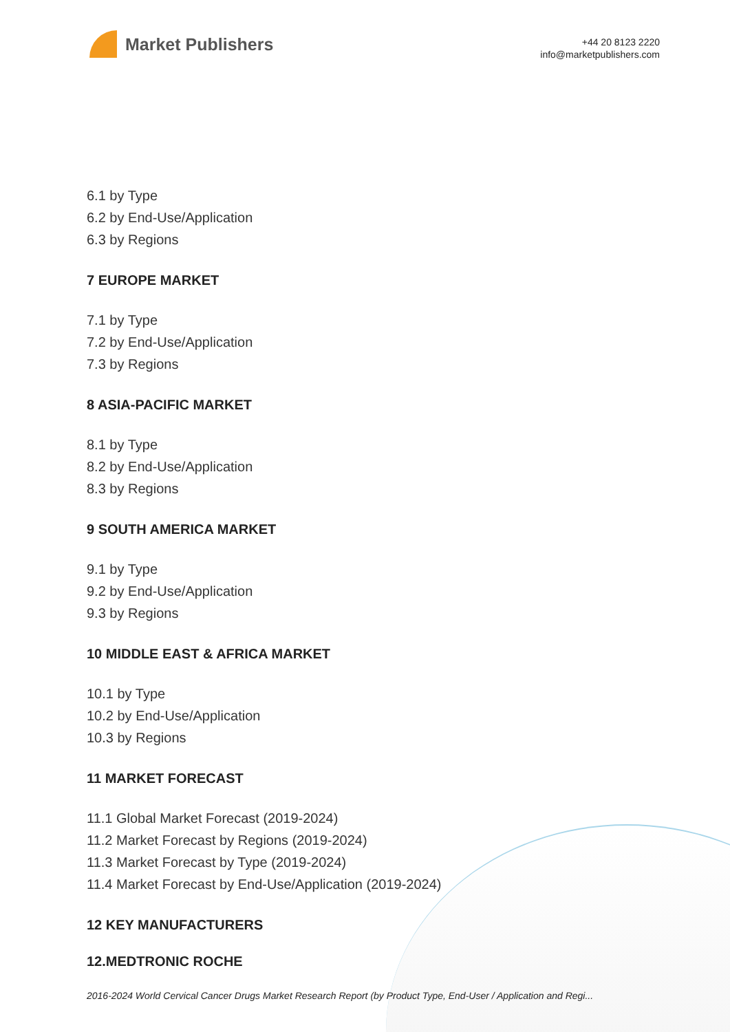Market Publishers
+44 20 8123 2220
info@marketpublishers.com
6.1 by Type
6.2 by End-Use/Application
6.3 by Regions
7 EUROPE MARKET
7.1 by Type
7.2 by End-Use/Application
7.3 by Regions
8 ASIA-PACIFIC MARKET
8.1 by Type
8.2 by End-Use/Application
8.3 by Regions
9 SOUTH AMERICA MARKET
9.1 by Type
9.2 by End-Use/Application
9.3 by Regions
10 MIDDLE EAST & AFRICA MARKET
10.1 by Type
10.2 by End-Use/Application
10.3 by Regions
11 MARKET FORECAST
11.1 Global Market Forecast (2019-2024)
11.2 Market Forecast by Regions (2019-2024)
11.3 Market Forecast by Type (2019-2024)
11.4 Market Forecast by End-Use/Application (2019-2024)
12 KEY MANUFACTURERS
12.MEDTRONIC ROCHE
2016-2024 World Cervical Cancer Drugs Market Research Report (by Product Type, End-User / Application and Regi...